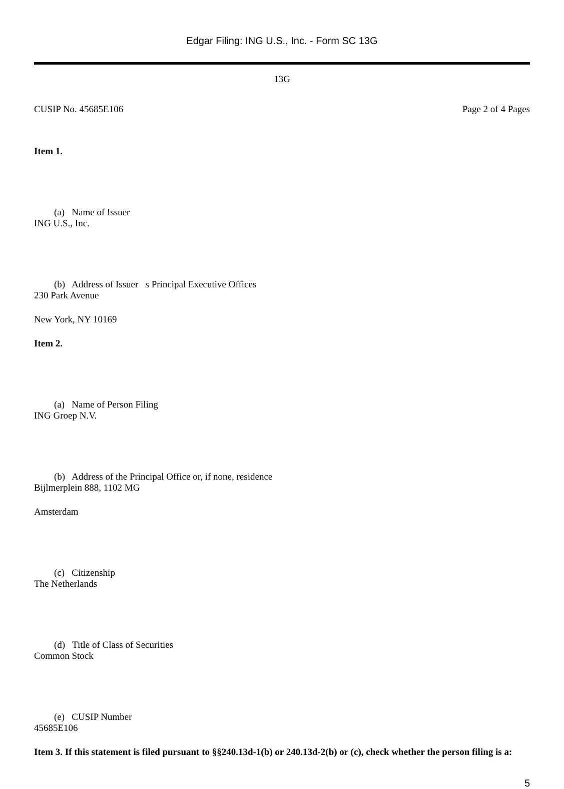Edgar Filing: ING U.S., Inc. - Form SC 13G
13G
CUSIP No. 45685E106 Page 2 of 4 Pages
Item 1.
(a) Name of Issuer
ING U.S., Inc.
(b) Address of Issuer s Principal Executive Offices
230 Park Avenue
New York, NY 10169
Item 2.
(a) Name of Person Filing
ING Groep N.V.
(b) Address of the Principal Office or, if none, residence
Bijlmerplein 888, 1102 MG
Amsterdam
(c) Citizenship
The Netherlands
(d) Title of Class of Securities
Common Stock
(e) CUSIP Number
45685E106
Item 3. If this statement is filed pursuant to §§240.13d-1(b) or 240.13d-2(b) or (c), check whether the person filing is a:
5